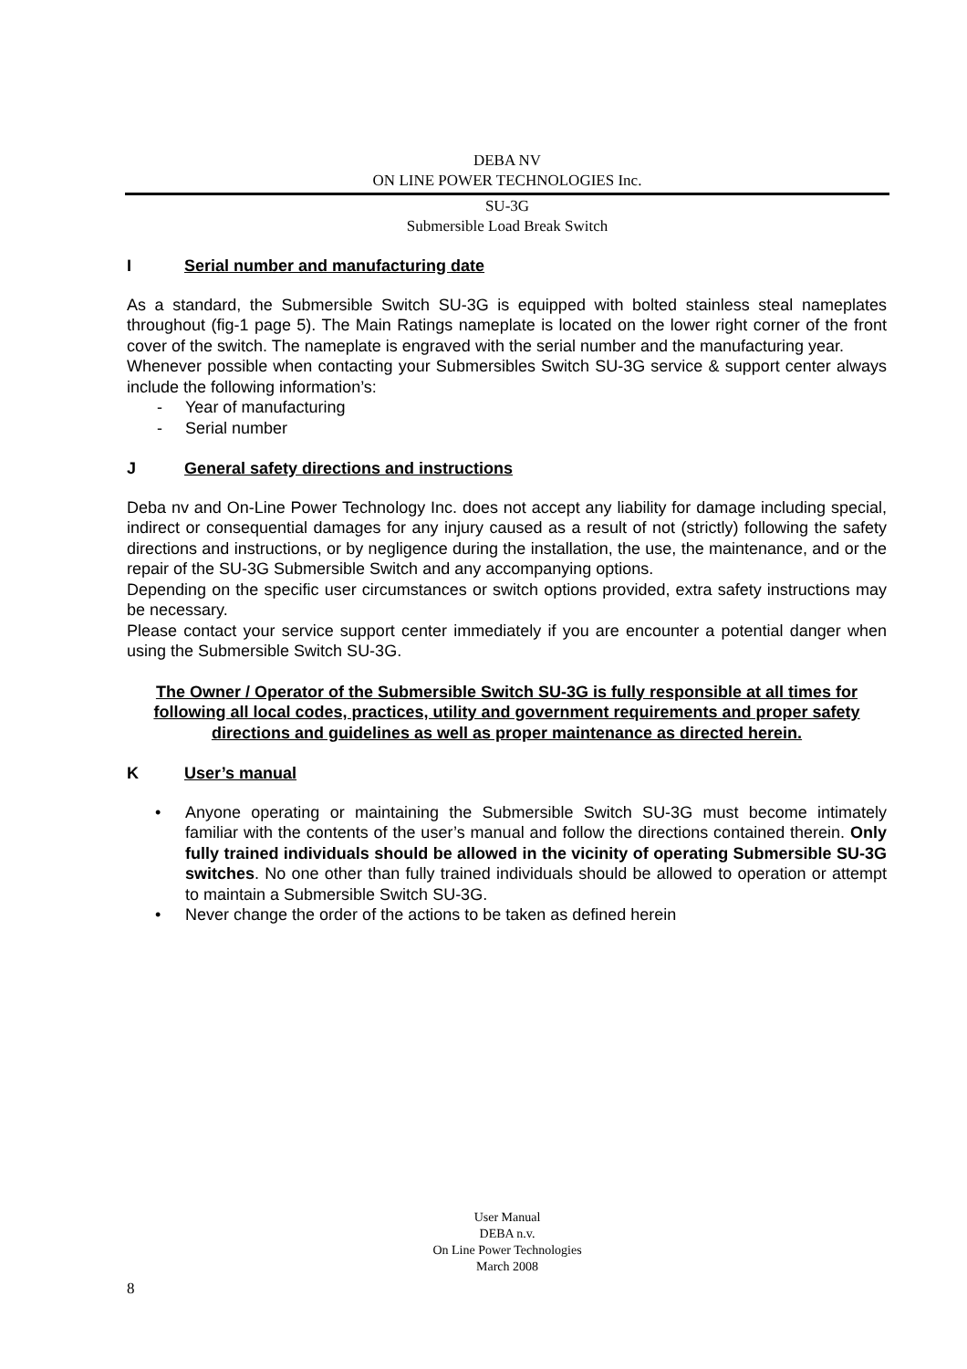DEBA NV
ON LINE POWER TECHNOLOGIES Inc.
SU-3G
Submersible Load Break Switch
I Serial number and manufacturing date
As a standard, the Submersible Switch SU-3G is equipped with bolted stainless steal nameplates throughout (fig-1 page 5). The Main Ratings nameplate is located on the lower right corner of the front cover of the switch. The nameplate is engraved with the serial number and the manufacturing year.
Whenever possible when contacting your Submersibles Switch SU-3G service & support center always include the following information’s:
- Year of manufacturing
- Serial number
J General safety directions and instructions
Deba nv and On-Line Power Technology Inc. does not accept any liability for damage including special, indirect or consequential damages for any injury caused as a result of not (strictly) following the safety directions and instructions, or by negligence during the installation, the use, the maintenance, and or the repair of the SU-3G Submersible Switch and any accompanying options.
Depending on the specific user circumstances or switch options provided, extra safety instructions may be necessary.
Please contact your service support center immediately if you are encounter a potential danger when using the Submersible Switch SU-3G.
The Owner / Operator of the Submersible Switch SU-3G is fully responsible at all times for following all local codes, practices, utility and government requirements and proper safety directions and guidelines as well as proper maintenance as directed herein.
K User’s manual
• Anyone operating or maintaining the Submersible Switch SU-3G must become intimately familiar with the contents of the user’s manual and follow the directions contained therein. Only fully trained individuals should be allowed in the vicinity of operating Submersible SU-3G switches. No one other than fully trained individuals should be allowed to operation or attempt to maintain a Submersible Switch SU-3G.
• Never change the order of the actions to be taken as defined herein
User Manual
DEBA n.v.
On Line Power Technologies
March 2008
8